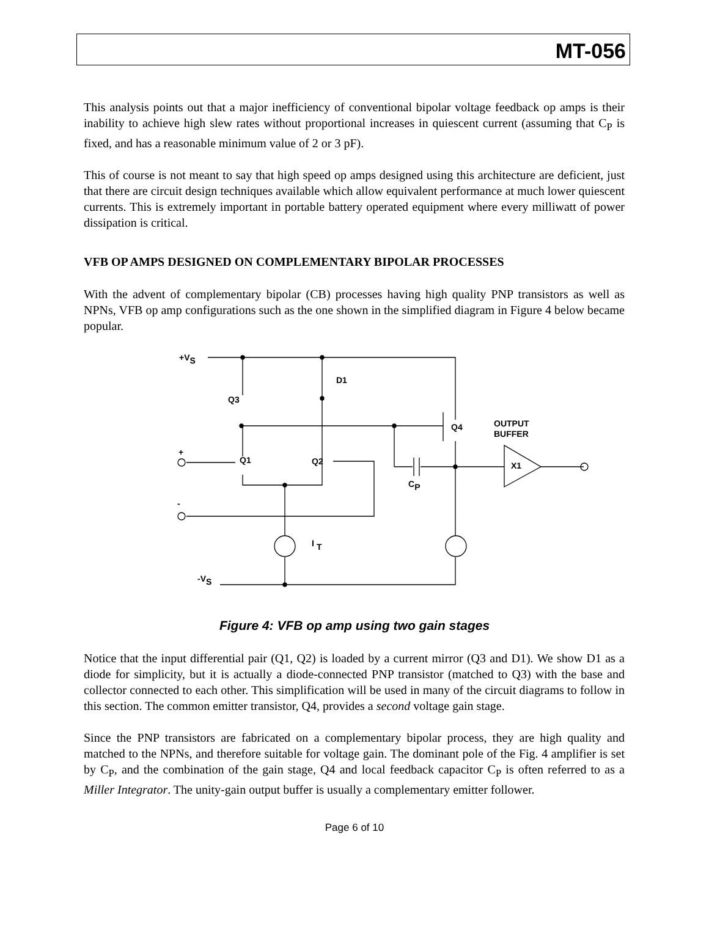MT-056
This analysis points out that a major inefficiency of conventional bipolar voltage feedback op amps is their inability to achieve high slew rates without proportional increases in quiescent current (assuming that C<sub>P</sub> is fixed, and has a reasonable minimum value of 2 or 3 pF).
This of course is not meant to say that high speed op amps designed using this architecture are deficient, just that there are circuit design techniques available which allow equivalent performance at much lower quiescent currents. This is extremely important in portable battery operated equipment where every milliwatt of power dissipation is critical.
VFB OP AMPS DESIGNED ON COMPLEMENTARY BIPOLAR PROCESSES
With the advent of complementary bipolar (CB) processes having high quality PNP transistors as well as NPNs, VFB op amp configurations such as the one shown in the simplified diagram in Figure 4 below became popular.
+VS
D1
Q3
Q4
OUTPUT
BUFFER
+
Q1
Q2
X1
CP
-
IT
-VS
Figure 4: VFB op amp using two gain stages
Notice that the input differential pair (Q1, Q2) is loaded by a current mirror (Q3 and D1). We show D1 as a diode for simplicity, but it is actually a diode-connected PNP transistor (matched to Q3) with the base and collector connected to each other. This simplification will be used in many of the circuit diagrams to follow in this section. The common emitter transistor, Q4, provides a second voltage gain stage.
Since the PNP transistors are fabricated on a complementary bipolar process, they are high quality and matched to the NPNs, and therefore suitable for voltage gain. The dominant pole of the Fig. 4 amplifier is set by C<sub>P</sub>, and the combination of the gain stage, Q4 and local feedback capacitor C<sub>P</sub> is often referred to as a Miller Integrator. The unity-gain output buffer is usually a complementary emitter follower.
Page 6 of 10